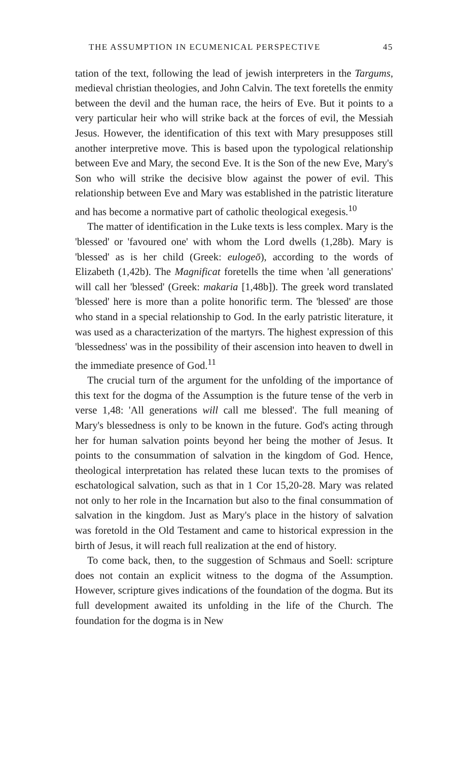THE ASSUMPTION IN ECUMENICAL PERSPECTIVE 45
tation of the text, following the lead of jewish interpreters in the Targums, medieval christian theologies, and John Calvin. The text foretells the enmity between the devil and the human race, the heirs of Eve. But it points to a very particular heir who will strike back at the forces of evil, the Messiah Jesus. However, the identification of this text with Mary presupposes still another interpretive move. This is based upon the typological relationship between Eve and Mary, the second Eve. It is the Son of the new Eve, Mary's Son who will strike the decisive blow against the power of evil. This relationship between Eve and Mary was established in the patristic literature and has become a normative part of catholic theological exegesis.<sup>10</sup>
The matter of identification in the Luke texts is less complex. Mary is the 'blessed' or 'favoured one' with whom the Lord dwells (1,28b). Mary is 'blessed' as is her child (Greek: eulogeō), according to the words of Elizabeth (1,42b). The Magnificat foretells the time when 'all generations' will call her 'blessed' (Greek: makaria [1,48b]). The greek word translated 'blessed' here is more than a polite honorific term. The 'blessed' are those who stand in a special relationship to God. In the early patristic literature, it was used as a characterization of the martyrs. The highest expression of this 'blessedness' was in the possibility of their ascension into heaven to dwell in the immediate presence of God.<sup>11</sup>
The crucial turn of the argument for the unfolding of the importance of this text for the dogma of the Assumption is the future tense of the verb in verse 1,48: 'All generations will call me blessed'. The full meaning of Mary's blessedness is only to be known in the future. God's acting through her for human salvation points beyond her being the mother of Jesus. It points to the consummation of salvation in the kingdom of God. Hence, theological interpretation has related these lucan texts to the promises of eschatological salvation, such as that in 1 Cor 15,20-28. Mary was related not only to her role in the Incarnation but also to the final consummation of salvation in the kingdom. Just as Mary's place in the history of salvation was foretold in the Old Testament and came to historical expression in the birth of Jesus, it will reach full realization at the end of history.
To come back, then, to the suggestion of Schmaus and Soell: scripture does not contain an explicit witness to the dogma of the Assumption. However, scripture gives indications of the foundation of the dogma. But its full development awaited its unfolding in the life of the Church. The foundation for the dogma is in New